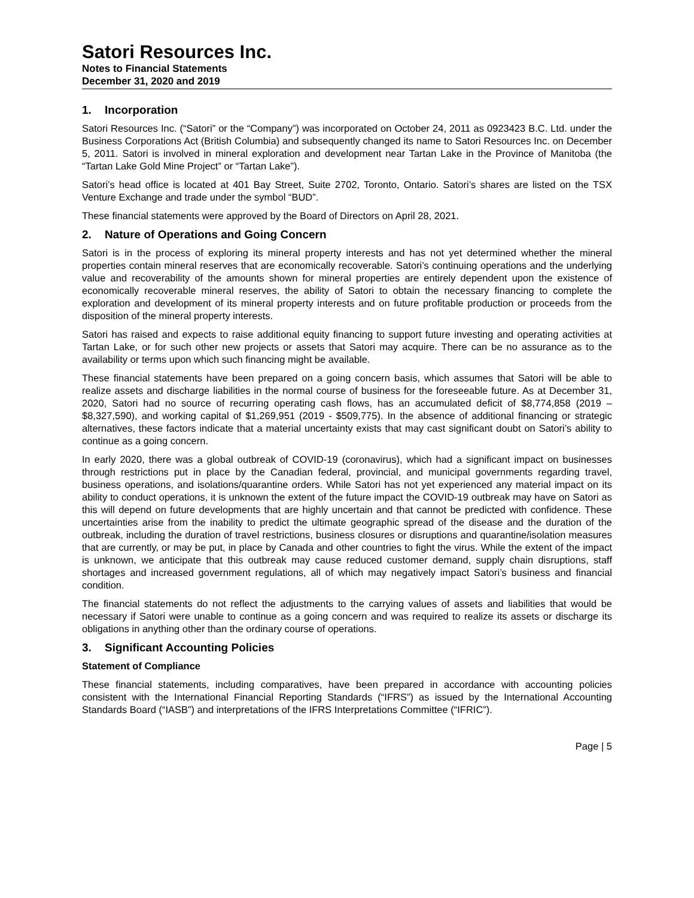Satori Resources Inc.
Notes to Financial Statements
December 31, 2020 and 2019
1. Incorporation
Satori Resources Inc. (“Satori” or the “Company”) was incorporated on October 24, 2011 as 0923423 B.C. Ltd. under the Business Corporations Act (British Columbia) and subsequently changed its name to Satori Resources Inc. on December 5, 2011. Satori is involved in mineral exploration and development near Tartan Lake in the Province of Manitoba (the “Tartan Lake Gold Mine Project” or “Tartan Lake”).
Satori’s head office is located at 401 Bay Street, Suite 2702, Toronto, Ontario. Satori’s shares are listed on the TSX Venture Exchange and trade under the symbol “BUD”.
These financial statements were approved by the Board of Directors on April 28, 2021.
2. Nature of Operations and Going Concern
Satori is in the process of exploring its mineral property interests and has not yet determined whether the mineral properties contain mineral reserves that are economically recoverable. Satori’s continuing operations and the underlying value and recoverability of the amounts shown for mineral properties are entirely dependent upon the existence of economically recoverable mineral reserves, the ability of Satori to obtain the necessary financing to complete the exploration and development of its mineral property interests and on future profitable production or proceeds from the disposition of the mineral property interests.
Satori has raised and expects to raise additional equity financing to support future investing and operating activities at Tartan Lake, or for such other new projects or assets that Satori may acquire. There can be no assurance as to the availability or terms upon which such financing might be available.
These financial statements have been prepared on a going concern basis, which assumes that Satori will be able to realize assets and discharge liabilities in the normal course of business for the foreseeable future. As at December 31, 2020, Satori had no source of recurring operating cash flows, has an accumulated deficit of $8,774,858 (2019 – $8,327,590), and working capital of $1,269,951 (2019 - $509,775). In the absence of additional financing or strategic alternatives, these factors indicate that a material uncertainty exists that may cast significant doubt on Satori’s ability to continue as a going concern.
In early 2020, there was a global outbreak of COVID-19 (coronavirus), which had a significant impact on businesses through restrictions put in place by the Canadian federal, provincial, and municipal governments regarding travel, business operations, and isolations/quarantine orders. While Satori has not yet experienced any material impact on its ability to conduct operations, it is unknown the extent of the future impact the COVID-19 outbreak may have on Satori as this will depend on future developments that are highly uncertain and that cannot be predicted with confidence. These uncertainties arise from the inability to predict the ultimate geographic spread of the disease and the duration of the outbreak, including the duration of travel restrictions, business closures or disruptions and quarantine/isolation measures that are currently, or may be put, in place by Canada and other countries to fight the virus. While the extent of the impact is unknown, we anticipate that this outbreak may cause reduced customer demand, supply chain disruptions, staff shortages and increased government regulations, all of which may negatively impact Satori’s business and financial condition.
The financial statements do not reflect the adjustments to the carrying values of assets and liabilities that would be necessary if Satori were unable to continue as a going concern and was required to realize its assets or discharge its obligations in anything other than the ordinary course of operations.
3. Significant Accounting Policies
Statement of Compliance
These financial statements, including comparatives, have been prepared in accordance with accounting policies consistent with the International Financial Reporting Standards (“IFRS”) as issued by the International Accounting Standards Board (“IASB”) and interpretations of the IFRS Interpretations Committee (“IFRIC”).
Page | 5